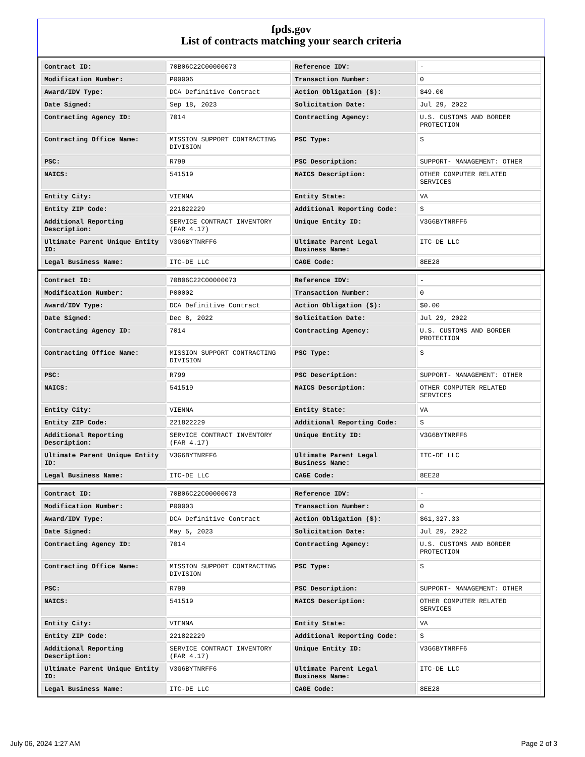fpds.gov
List of contracts matching your search criteria
| Contract ID: | 70B06C22C00000073 | Reference IDV: | - |
| Modification Number: | P00006 | Transaction Number: | 0 |
| Award/IDV Type: | DCA Definitive Contract | Action Obligation ($): | $49.00 |
| Date Signed: | Sep 18, 2023 | Solicitation Date: | Jul 29, 2022 |
| Contracting Agency ID: | 7014 | Contracting Agency: | U.S. CUSTOMS AND BORDER PROTECTION |
| Contracting Office Name: | MISSION SUPPORT CONTRACTING DIVISION | PSC Type: | S |
| PSC: | R799 | PSC Description: | SUPPORT- MANAGEMENT: OTHER |
| NAICS: | 541519 | NAICS Description: | OTHER COMPUTER RELATED SERVICES |
| Entity City: | VIENNA | Entity State: | VA |
| Entity ZIP Code: | 221822229 | Additional Reporting Code: | S |
| Additional Reporting Description: | SERVICE CONTRACT INVENTORY (FAR 4.17) | Unique Entity ID: | V3G6BYTNRFF6 |
| Ultimate Parent Unique Entity ID: | V3G6BYTNRFF6 | Ultimate Parent Legal Business Name: | ITC-DE LLC |
| Legal Business Name: | ITC-DE LLC | CAGE Code: | 8EE28 |
| Contract ID: | 70B06C22C00000073 | Reference IDV: | - |
| Modification Number: | P00002 | Transaction Number: | 0 |
| Award/IDV Type: | DCA Definitive Contract | Action Obligation ($): | $0.00 |
| Date Signed: | Dec 8, 2022 | Solicitation Date: | Jul 29, 2022 |
| Contracting Agency ID: | 7014 | Contracting Agency: | U.S. CUSTOMS AND BORDER PROTECTION |
| Contracting Office Name: | MISSION SUPPORT CONTRACTING DIVISION | PSC Type: | S |
| PSC: | R799 | PSC Description: | SUPPORT- MANAGEMENT: OTHER |
| NAICS: | 541519 | NAICS Description: | OTHER COMPUTER RELATED SERVICES |
| Entity City: | VIENNA | Entity State: | VA |
| Entity ZIP Code: | 221822229 | Additional Reporting Code: | S |
| Additional Reporting Description: | SERVICE CONTRACT INVENTORY (FAR 4.17) | Unique Entity ID: | V3G6BYTNRFF6 |
| Ultimate Parent Unique Entity ID: | V3G6BYTNRFF6 | Ultimate Parent Legal Business Name: | ITC-DE LLC |
| Legal Business Name: | ITC-DE LLC | CAGE Code: | 8EE28 |
| Contract ID: | 70B06C22C00000073 | Reference IDV: | - |
| Modification Number: | P00003 | Transaction Number: | 0 |
| Award/IDV Type: | DCA Definitive Contract | Action Obligation ($): | $61,327.33 |
| Date Signed: | May 5, 2023 | Solicitation Date: | Jul 29, 2022 |
| Contracting Agency ID: | 7014 | Contracting Agency: | U.S. CUSTOMS AND BORDER PROTECTION |
| Contracting Office Name: | MISSION SUPPORT CONTRACTING DIVISION | PSC Type: | S |
| PSC: | R799 | PSC Description: | SUPPORT- MANAGEMENT: OTHER |
| NAICS: | 541519 | NAICS Description: | OTHER COMPUTER RELATED SERVICES |
| Entity City: | VIENNA | Entity State: | VA |
| Entity ZIP Code: | 221822229 | Additional Reporting Code: | S |
| Additional Reporting Description: | SERVICE CONTRACT INVENTORY (FAR 4.17) | Unique Entity ID: | V3G6BYTNRFF6 |
| Ultimate Parent Unique Entity ID: | V3G6BYTNRFF6 | Ultimate Parent Legal Business Name: | ITC-DE LLC |
| Legal Business Name: | ITC-DE LLC | CAGE Code: | 8EE28 |
July 06, 2024 1:27 AM Page 2 of 3